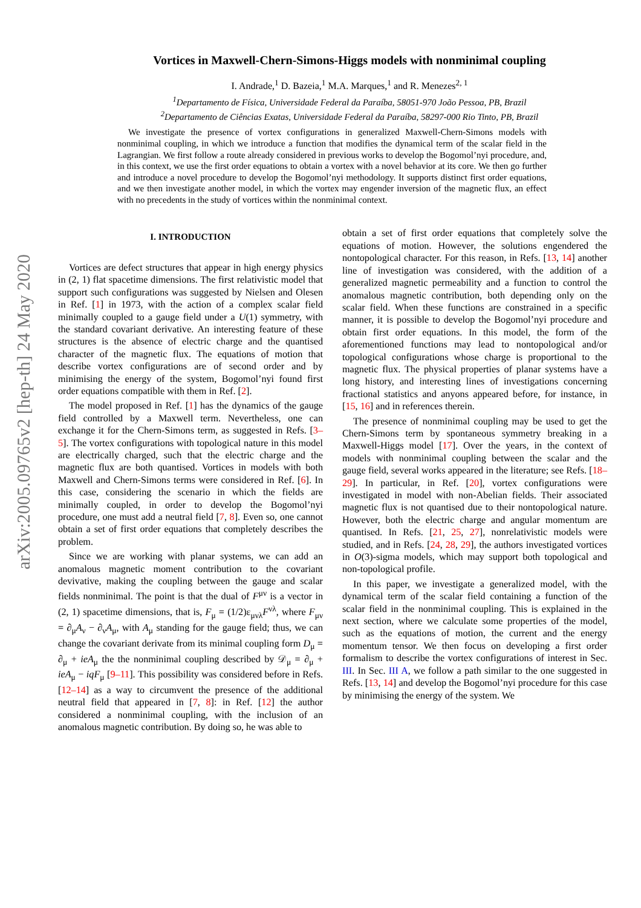arXiv:2005.09765v2 [hep-th] 24 May 2020
Vortices in Maxwell-Chern-Simons-Higgs models with nonminimal coupling
I. Andrade,<sup>1</sup> D. Bazeia,<sup>1</sup> M.A. Marques,<sup>1</sup> and R. Menezes<sup>2, 1</sup>
<sup>1</sup> Departamento de Física, Universidade Federal da Paraíba, 58051-970 João Pessoa, PB, Brazil
<sup>2</sup> Departamento de Ciências Exatas, Universidade Federal da Paraíba, 58297-000 Rio Tinto, PB, Brazil
We investigate the presence of vortex configurations in generalized Maxwell-Chern-Simons models with nonminimal coupling, in which we introduce a function that modifies the dynamical term of the scalar field in the Lagrangian. We first follow a route already considered in previous works to develop the Bogomol’nyi procedure, and, in this context, we use the first order equations to obtain a vortex with a novel behavior at its core. We then go further and introduce a novel procedure to develop the Bogomol’nyi methodology. It supports distinct first order equations, and we then investigate another model, in which the vortex may engender inversion of the magnetic flux, an effect with no precedents in the study of vortices within the nonminimal context.
I. INTRODUCTION
Vortices are defect structures that appear in high energy physics in (2, 1) flat spacetime dimensions. The first relativistic model that support such configurations was suggested by Nielsen and Olesen in Ref. [1] in 1973, with the action of a complex scalar field minimally coupled to a gauge field under a U(1) symmetry, with the standard covariant derivative. An interesting feature of these structures is the absence of electric charge and the quantised character of the magnetic flux. The equations of motion that describe vortex configurations are of second order and by minimising the energy of the system, Bogomol’nyi found first order equations compatible with them in Ref. [2].
The model proposed in Ref. [1] has the dynamics of the gauge field controlled by a Maxwell term. Nevertheless, one can exchange it for the Chern-Simons term, as suggested in Refs. [3–5]. The vortex configurations with topological nature in this model are electrically charged, such that the electric charge and the magnetic flux are both quantised. Vortices in models with both Maxwell and Chern-Simons terms were considered in Ref. [6]. In this case, considering the scenario in which the fields are minimally coupled, in order to develop the Bogomol’nyi procedure, one must add a neutral field [7, 8]. Even so, one cannot obtain a set of first order equations that completely describes the problem.
Since we are working with planar systems, we can add an anomalous magnetic moment contribution to the covariant devivative, making the coupling between the gauge and scalar fields nonminimal. The point is that the dual of F<sup>μν</sup> is a vector in (2, 1) spacetime dimensions, that is, F<sub>μ</sub> = (1/2)ε<sub>μνλ</sub>F<sup>νλ</sup>, where F<sub>μν</sub> = ∂<sub>μ</sub>A<sub>ν</sub> − ∂<sub>ν</sub>A<sub>μ</sub>, with A<sub>μ</sub> standing for the gauge field; thus, we can change the covariant derivate from its minimal coupling form D<sub>μ</sub> = ∂<sub>μ</sub> + ieA<sub>μ</sub> the the nonminimal coupling described by 𝒟<sub>μ</sub> = ∂<sub>μ</sub> + ieA<sub>μ</sub> − iqF<sub>μ</sub> [9–11]. This possibility was considered before in Refs. [12–14] as a way to circumvent the presence of the additional neutral field that appeared in [7, 8]: in Ref. [12] the author considered a nonminimal coupling, with the inclusion of an anomalous magnetic contribution. By doing so, he was able to
obtain a set of first order equations that completely solve the equations of motion. However, the solutions engendered the nontopological character. For this reason, in Refs. [13, 14] another line of investigation was considered, with the addition of a generalized magnetic permeability and a function to control the anomalous magnetic contribution, both depending only on the scalar field. When these functions are constrained in a specific manner, it is possible to develop the Bogomol’nyi procedure and obtain first order equations. In this model, the form of the aforementioned functions may lead to nontopological and/or topological configurations whose charge is proportional to the magnetic flux. The physical properties of planar systems have a long history, and interesting lines of investigations concerning fractional statistics and anyons appeared before, for instance, in [15, 16] and in references therein.
The presence of nonminimal coupling may be used to get the Chern-Simons term by spontaneous symmetry breaking in a Maxwell-Higgs model [17]. Over the years, in the context of models with nonminimal coupling between the scalar and the gauge field, several works appeared in the literature; see Refs. [18–29]. In particular, in Ref. [20], vortex configurations were investigated in model with non-Abelian fields. Their associated magnetic flux is not quantised due to their nontopological nature. However, both the electric charge and angular momentum are quantised. In Refs. [21, 25, 27], nonrelativistic models were studied, and in Refs. [24, 28, 29], the authors investigated vortices in O(3)-sigma models, which may support both topological and non-topological profile.
In this paper, we investigate a generalized model, with the dynamical term of the scalar field containing a function of the scalar field in the nonminimal coupling. This is explained in the next section, where we calculate some properties of the model, such as the equations of motion, the current and the energy momentum tensor. We then focus on developing a first order formalism to describe the vortex configurations of interest in Sec. III. In Sec. III A, we follow a path similar to the one suggested in Refs. [13, 14] and develop the Bogomol’nyi procedure for this case by minimising the energy of the system. We